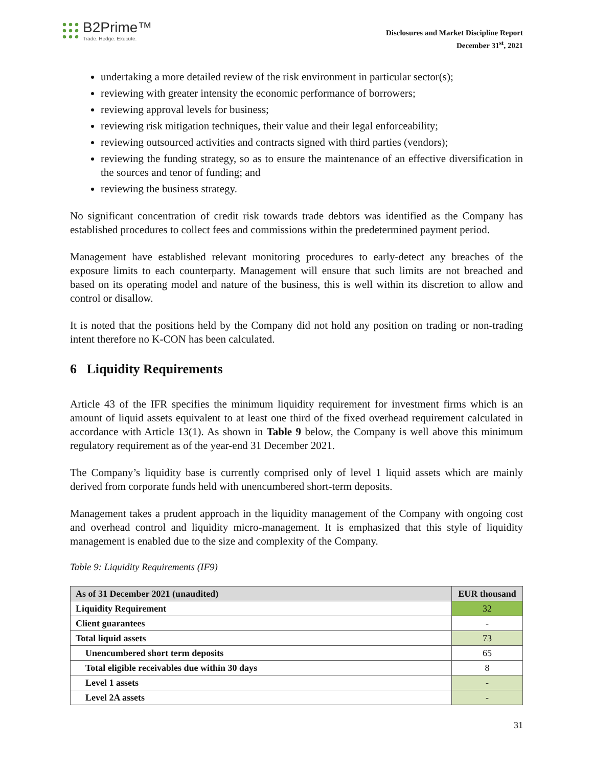B2Prime™
Trade. Hedge. Execute.
Disclosures and Market Discipline Report
December 31<sup>st</sup>, 2021
undertaking a more detailed review of the risk environment in particular sector(s);
reviewing with greater intensity the economic performance of borrowers;
reviewing approval levels for business;
reviewing risk mitigation techniques, their value and their legal enforceability;
reviewing outsourced activities and contracts signed with third parties (vendors);
reviewing the funding strategy, so as to ensure the maintenance of an effective diversification in the sources and tenor of funding; and
reviewing the business strategy.
No significant concentration of credit risk towards trade debtors was identified as the Company has established procedures to collect fees and commissions within the predetermined payment period.
Management have established relevant monitoring procedures to early-detect any breaches of the exposure limits to each counterparty. Management will ensure that such limits are not breached and based on its operating model and nature of the business, this is well within its discretion to allow and control or disallow.
It is noted that the positions held by the Company did not hold any position on trading or non-trading intent therefore no K-CON has been calculated.
6 Liquidity Requirements
Article 43 of the IFR specifies the minimum liquidity requirement for investment firms which is an amount of liquid assets equivalent to at least one third of the fixed overhead requirement calculated in accordance with Article 13(1). As shown in Table 9 below, the Company is well above this minimum regulatory requirement as of the year-end 31 December 2021.
The Company’s liquidity base is currently comprised only of level 1 liquid assets which are mainly derived from corporate funds held with unencumbered short-term deposits.
Management takes a prudent approach in the liquidity management of the Company with ongoing cost and overhead control and liquidity micro-management. It is emphasized that this style of liquidity management is enabled due to the size and complexity of the Company.
Table 9: Liquidity Requirements (IF9)
| As of 31 December 2021 (unaudited) | EUR thousand |
| --- | --- |
| Liquidity Requirement | 32 |
| Client guarantees | - |
| Total liquid assets | 73 |
| Unencumbered short term deposits | 65 |
| Total eligible receivables due within 30 days | 8 |
| Level 1 assets | - |
| Level 2A assets | - |
31